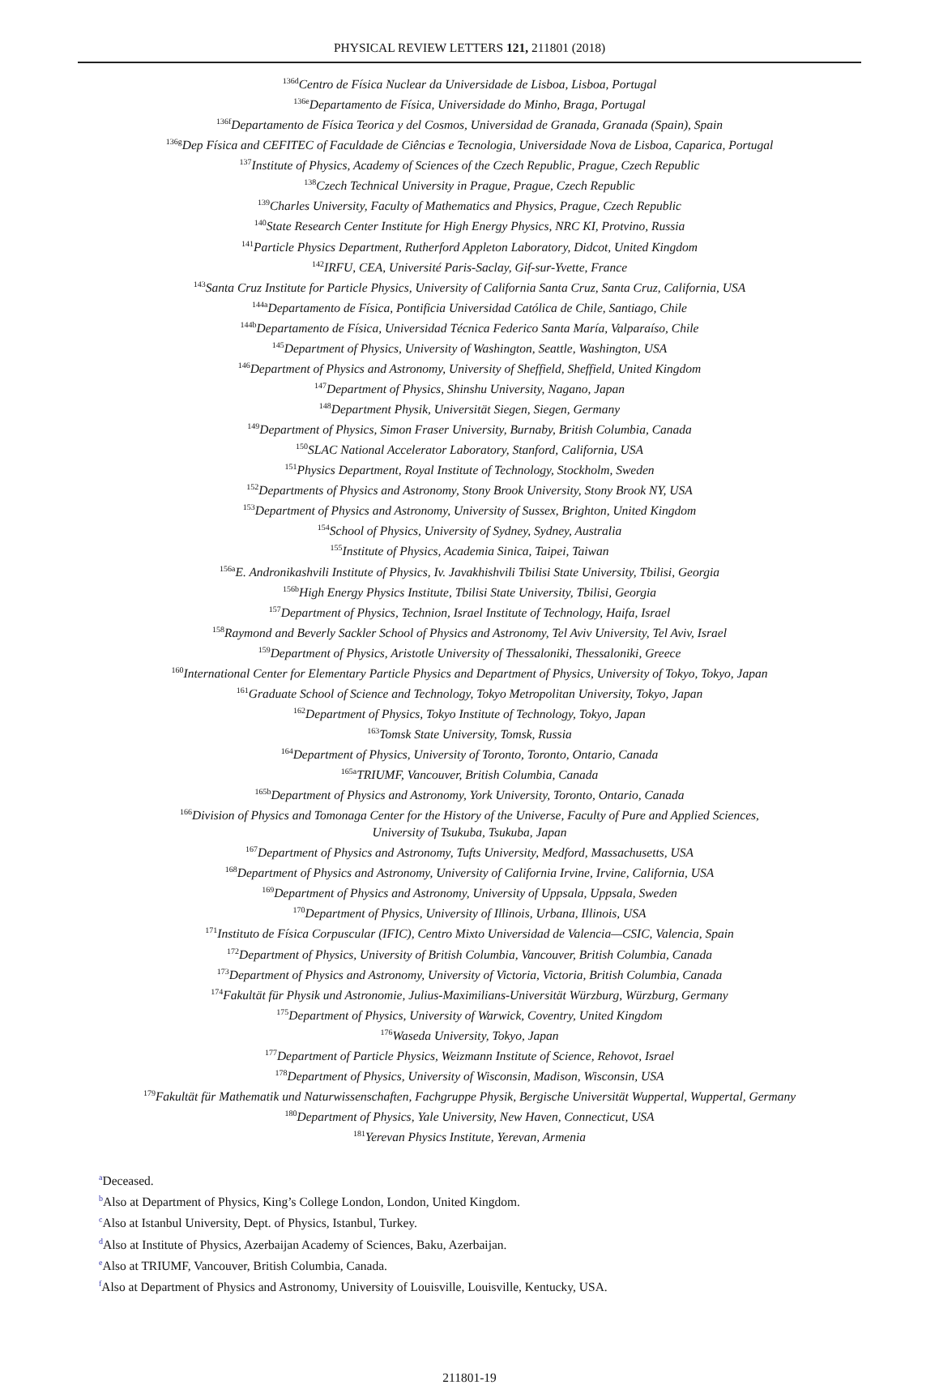PHYSICAL REVIEW LETTERS 121, 211801 (2018)
<sup>136d</sup>Centro de Física Nuclear da Universidade de Lisboa, Lisboa, Portugal
<sup>136e</sup>Departamento de Física, Universidade do Minho, Braga, Portugal
<sup>136f</sup>Departamento de Física Teorica y del Cosmos, Universidad de Granada, Granada (Spain), Spain
<sup>136g</sup>Dep Física and CEFITEC of Faculdade de Ciências e Tecnologia, Universidade Nova de Lisboa, Caparica, Portugal
<sup>137</sup> Institute of Physics, Academy of Sciences of the Czech Republic, Prague, Czech Republic
<sup>138</sup> Czech Technical University in Prague, Prague, Czech Republic
<sup>139</sup> Charles University, Faculty of Mathematics and Physics, Prague, Czech Republic
<sup>140</sup> State Research Center Institute for High Energy Physics, NRC KI, Protvino, Russia
<sup>141</sup> Particle Physics Department, Rutherford Appleton Laboratory, Didcot, United Kingdom
<sup>142</sup>IRFU, CEA, Université Paris-Saclay, Gif-sur-Yvette, France
<sup>143</sup> Santa Cruz Institute for Particle Physics, University of California Santa Cruz, Santa Cruz, California, USA
<sup>144a</sup>Departamento de Física, Pontificia Universidad Católica de Chile, Santiago, Chile
<sup>144b</sup>Departamento de Física, Universidad Técnica Federico Santa María, Valparaíso, Chile
<sup>145</sup> Department of Physics, University of Washington, Seattle, Washington, USA
<sup>146</sup> Department of Physics and Astronomy, University of Sheffield, Sheffield, United Kingdom
<sup>147</sup> Department of Physics, Shinshu University, Nagano, Japan
<sup>148</sup> Department Physik, Universität Siegen, Siegen, Germany
<sup>149</sup> Department of Physics, Simon Fraser University, Burnaby, British Columbia, Canada
<sup>150</sup>SLAC National Accelerator Laboratory, Stanford, California, USA
<sup>151</sup> Physics Department, Royal Institute of Technology, Stockholm, Sweden
<sup>152</sup> Departments of Physics and Astronomy, Stony Brook University, Stony Brook NY, USA
<sup>153</sup> Department of Physics and Astronomy, University of Sussex, Brighton, United Kingdom
<sup>154</sup> School of Physics, University of Sydney, Sydney, Australia
<sup>155</sup> Institute of Physics, Academia Sinica, Taipei, Taiwan
<sup>156a</sup>E. Andronikashvili Institute of Physics, Iv. Javakhishvili Tbilisi State University, Tbilisi, Georgia
<sup>156b</sup>High Energy Physics Institute, Tbilisi State University, Tbilisi, Georgia
<sup>157</sup> Department of Physics, Technion, Israel Institute of Technology, Haifa, Israel
<sup>158</sup> Raymond and Beverly Sackler School of Physics and Astronomy, Tel Aviv University, Tel Aviv, Israel
<sup>159</sup> Department of Physics, Aristotle University of Thessaloniki, Thessaloniki, Greece
<sup>160</sup> International Center for Elementary Particle Physics and Department of Physics, University of Tokyo, Tokyo, Japan
<sup>161</sup> Graduate School of Science and Technology, Tokyo Metropolitan University, Tokyo, Japan
<sup>162</sup> Department of Physics, Tokyo Institute of Technology, Tokyo, Japan
<sup>163</sup> Tomsk State University, Tomsk, Russia
<sup>164</sup> Department of Physics, University of Toronto, Toronto, Ontario, Canada
<sup>165a</sup>TRIUMF, Vancouver, British Columbia, Canada
<sup>165b</sup>Department of Physics and Astronomy, York University, Toronto, Ontario, Canada
<sup>166</sup> Division of Physics and Tomonaga Center for the History of the Universe, Faculty of Pure and Applied Sciences,
University of Tsukuba, Tsukuba, Japan
<sup>167</sup> Department of Physics and Astronomy, Tufts University, Medford, Massachusetts, USA
<sup>168</sup> Department of Physics and Astronomy, University of California Irvine, Irvine, California, USA
<sup>169</sup> Department of Physics and Astronomy, University of Uppsala, Uppsala, Sweden
<sup>170</sup> Department of Physics, University of Illinois, Urbana, Illinois, USA
<sup>171</sup> Instituto de Física Corpuscular (IFIC), Centro Mixto Universidad de Valencia—CSIC, Valencia, Spain
<sup>172</sup> Department of Physics, University of British Columbia, Vancouver, British Columbia, Canada
<sup>173</sup> Department of Physics and Astronomy, University of Victoria, Victoria, British Columbia, Canada
<sup>174</sup> Fakultät für Physik und Astronomie, Julius-Maximilians-Universität Würzburg, Würzburg, Germany
<sup>175</sup> Department of Physics, University of Warwick, Coventry, United Kingdom
<sup>176</sup> Waseda University, Tokyo, Japan
<sup>177</sup> Department of Particle Physics, Weizmann Institute of Science, Rehovot, Israel
<sup>178</sup> Department of Physics, University of Wisconsin, Madison, Wisconsin, USA
<sup>179</sup> Fakultät für Mathematik und Naturwissenschaften, Fachgruppe Physik, Bergische Universität Wuppertal, Wuppertal, Germany
<sup>180</sup> Department of Physics, Yale University, New Haven, Connecticut, USA
<sup>181</sup> Yerevan Physics Institute, Yerevan, Armenia
<sup>a</sup> Deceased.
<sup>b</sup> Also at Department of Physics, King’s College London, London, United Kingdom.
<sup>c</sup> Also at Istanbul University, Dept. of Physics, Istanbul, Turkey.
<sup>d</sup> Also at Institute of Physics, Azerbaijan Academy of Sciences, Baku, Azerbaijan.
<sup>e</sup> Also at TRIUMF, Vancouver, British Columbia, Canada.
<sup>f</sup> Also at Department of Physics and Astronomy, University of Louisville, Louisville, Kentucky, USA.
211801-19